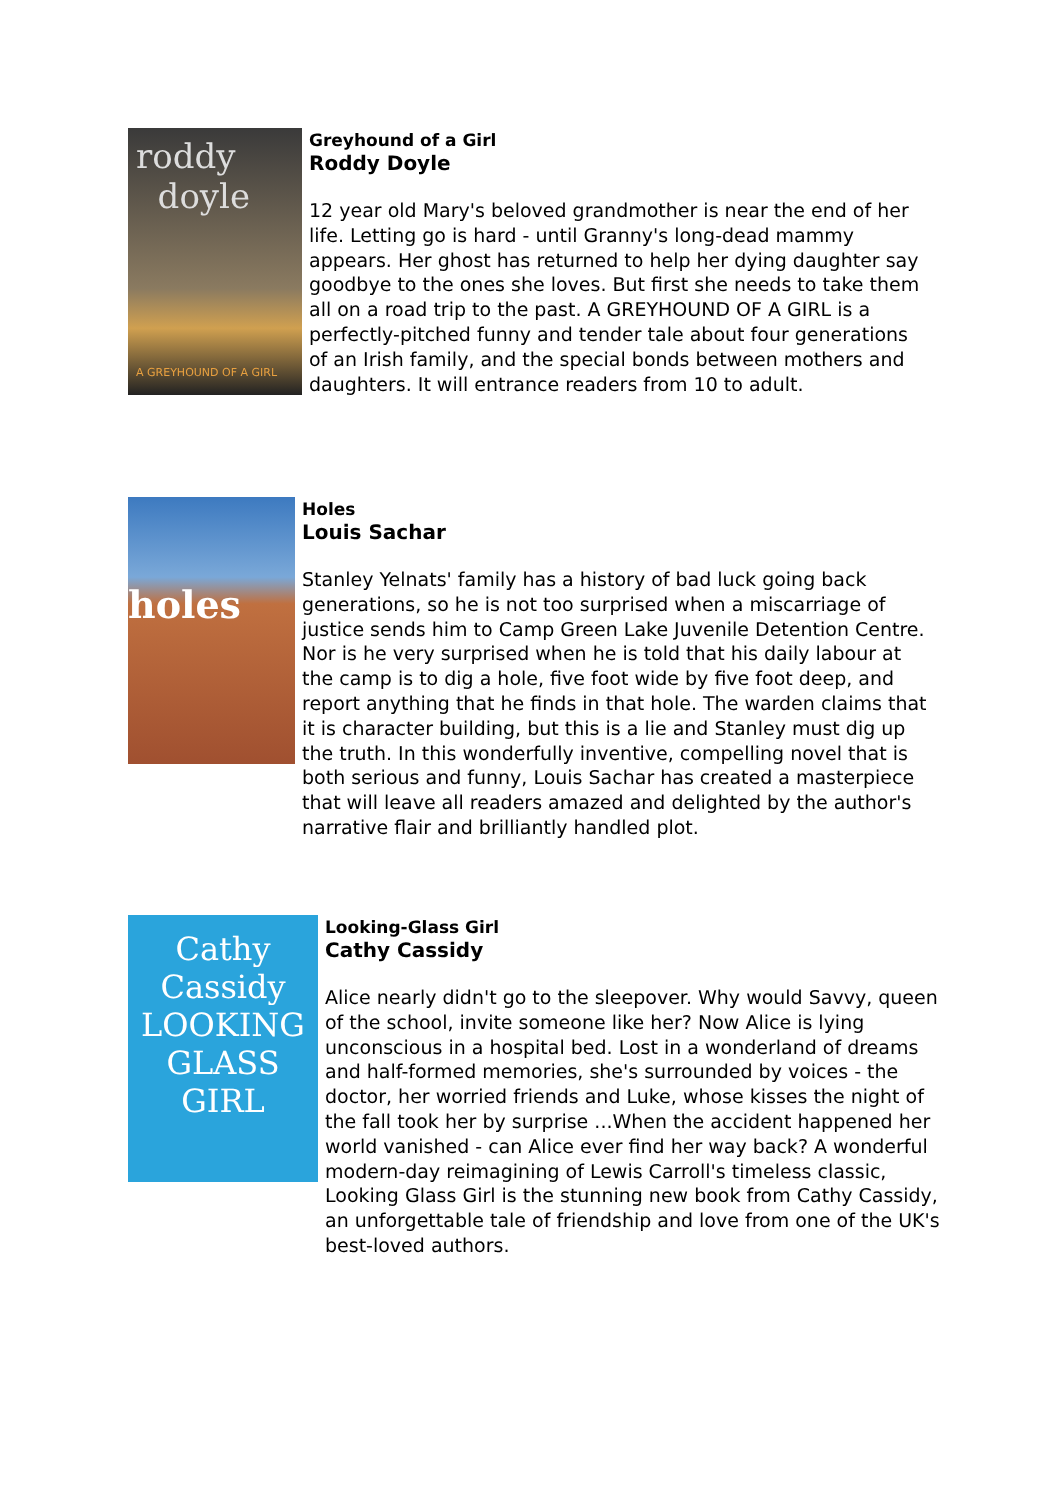roddy
doyle
A GREYHOUND OF A GIRL
Greyhound of a Girl
Roddy Doyle
12 year old Mary's beloved grandmother is near the end of her life. Letting go is hard - until Granny's long-dead mammy appears. Her ghost has returned to help her dying daughter say goodbye to the ones she loves. But first she needs to take them all on a road trip to the past. A GREYHOUND OF A GIRL is a perfectly-pitched funny and tender tale about four generations of an Irish family, and the special bonds between mothers and daughters. It will entrance readers from 10 to adult.
holes
Holes
Louis Sachar
Stanley Yelnats' family has a history of bad luck going back generations, so he is not too surprised when a miscarriage of justice sends him to Camp Green Lake Juvenile Detention Centre. Nor is he very surprised when he is told that his daily labour at the camp is to dig a hole, five foot wide by five foot deep, and report anything that he finds in that hole. The warden claims that it is character building, but this is a lie and Stanley must dig up the truth. In this wonderfully inventive, compelling novel that is both serious and funny, Louis Sachar has created a masterpiece that will leave all readers amazed and delighted by the author's narrative flair and brilliantly handled plot.
Cathy Cassidy
LOOKING
GLASS
GIRL
Looking-Glass Girl
Cathy Cassidy
Alice nearly didn't go to the sleepover. Why would Savvy, queen of the school, invite someone like her? Now Alice is lying unconscious in a hospital bed. Lost in a wonderland of dreams and half-formed memories, she's surrounded by voices - the doctor, her worried friends and Luke, whose kisses the night of the fall took her by surprise ...When the accident happened her world vanished - can Alice ever find her way back? A wonderful modern-day reimagining of Lewis Carroll's timeless classic, Looking Glass Girl is the stunning new book from Cathy Cassidy, an unforgettable tale of friendship and love from one of the UK's best-loved authors.